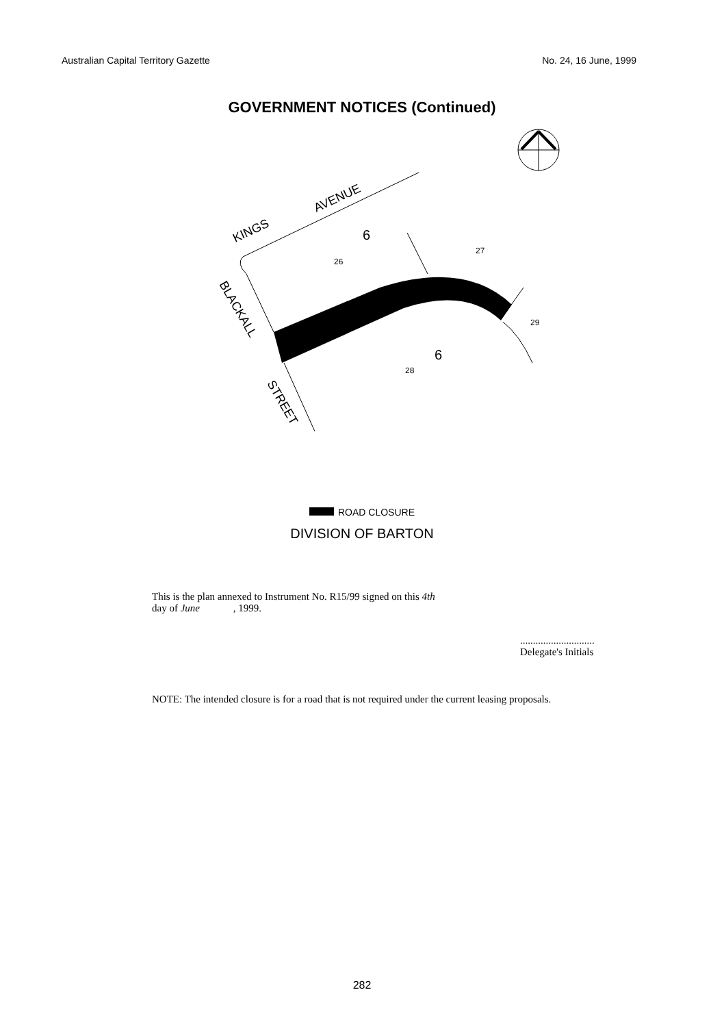Australian Capital Territory Gazette No. 24, 16 June, 1999
GOVERNMENT NOTICES (Continued)
KINGS
AVENUE
6
27
26
29
6
28
BLACKALL
STREET
ROAD CLOSURE
DIVISION OF BARTON
This is the plan annexed to Instrument No. R15/99 signed on this 4th
day of June , 1999.
.............................
Delegate's Initials
NOTE: The intended closure is for a road that is not required under the current leasing proposals.
282